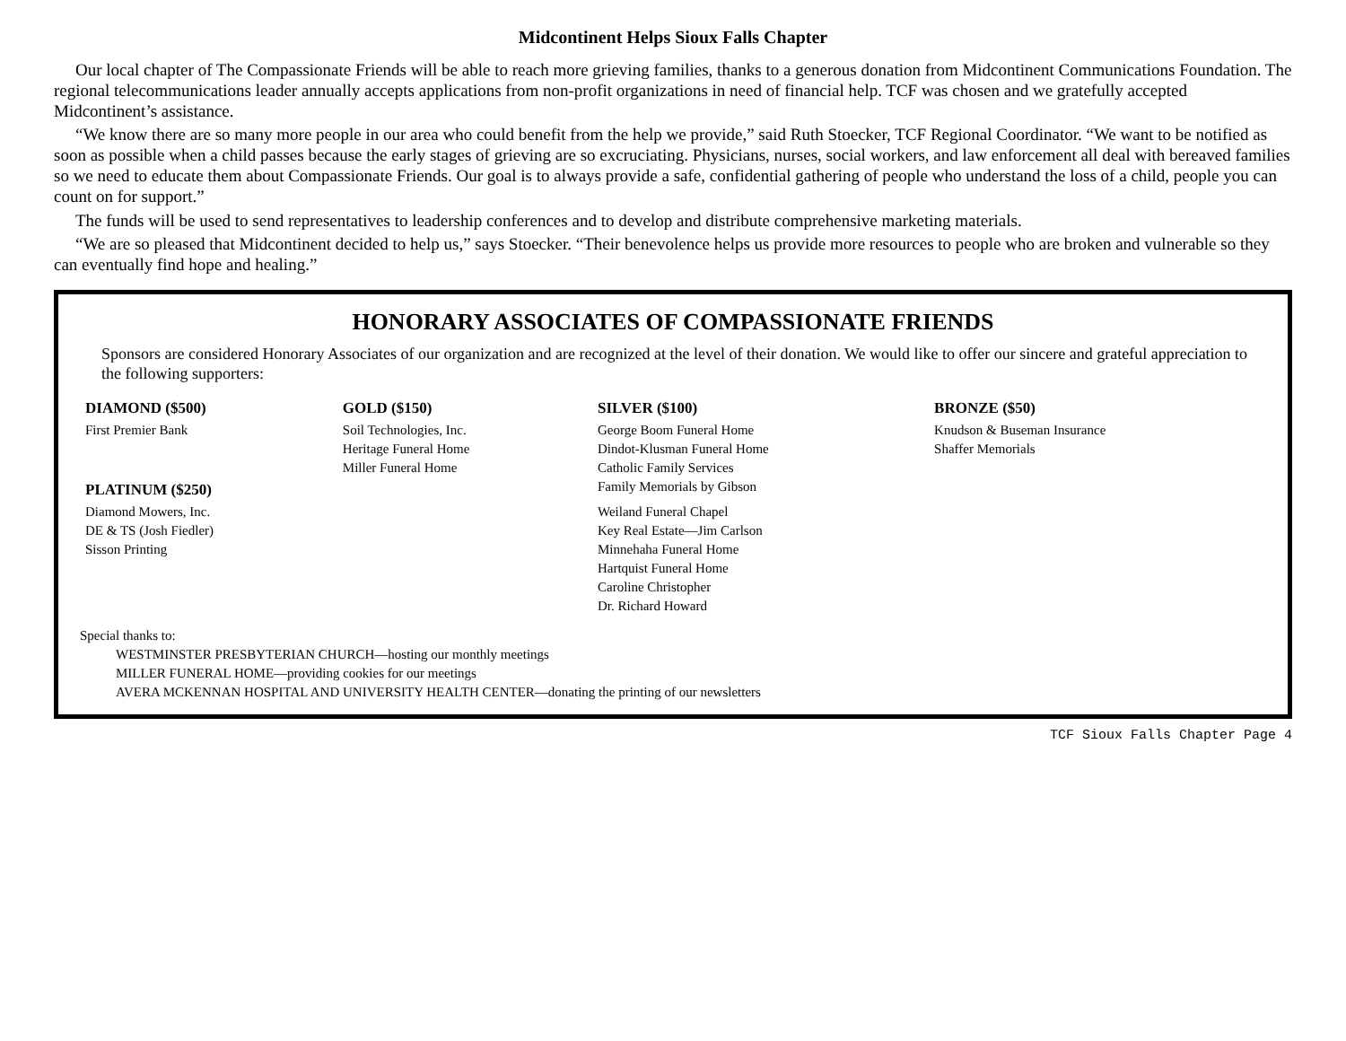Midcontinent Helps Sioux Falls Chapter
Our local chapter of The Compassionate Friends will be able to reach more grieving families, thanks to a generous donation from Midcontinent Communications Foundation. The regional telecommunications leader annually accepts applications from non-profit organizations in need of financial help. TCF was chosen and we gratefully accepted Midcontinent’s assistance.
“We know there are so many more people in our area who could benefit from the help we provide,” said Ruth Stoecker, TCF Regional Coordinator. “We want to be notified as soon as possible when a child passes because the early stages of grieving are so excruciating. Physicians, nurses, social workers, and law enforcement all deal with bereaved families so we need to educate them about Compassionate Friends. Our goal is to always provide a safe, confidential gathering of people who understand the loss of a child, people you can count on for support.”
The funds will be used to send representatives to leadership conferences and to develop and distribute comprehensive marketing materials.
“We are so pleased that Midcontinent decided to help us,” says Stoecker. “Their benevolence helps us provide more resources to people who are broken and vulnerable so they can eventually find hope and healing.”
HONORARY ASSOCIATES OF COMPASSIONATE FRIENDS
Sponsors are considered Honorary Associates of our organization and are recognized at the level of their donation. We would like to offer our sincere and grateful appreciation to the following supporters:
| DIAMOND ($500) | GOLD ($150) | SILVER ($100) | BRONZE ($50) |
| --- | --- | --- | --- |
| First Premier Bank | Soil Technologies, Inc. | George Boom Funeral Home | Knudson & Buseman Insurance |
| | Heritage Funeral Home | Dindot-Klusman Funeral Home | Shaffer Memorials |
| | Miller Funeral Home | Catholic Family Services | |
| PLATINUM ($250) | | Family Memorials by Gibson | |
| Diamond Mowers, Inc. | | Weiland Funeral Chapel | |
| DE & TS (Josh Fiedler) | | Key Real Estate—Jim Carlson | |
| Sisson Printing | | Minnehaha Funeral Home | |
| | | Hartquist Funeral Home | |
| | | Caroline Christopher | |
| | | Dr. Richard Howard | |
Special thanks to:
WESTMINSTER PRESBYTERIAN CHURCH—hosting our monthly meetings
MILLER FUNERAL HOME—providing cookies for our meetings
AVERA MCKENNAN HOSPITAL AND UNIVERSITY HEALTH CENTER—donating the printing of our newsletters
TCF Sioux Falls Chapter Page 4